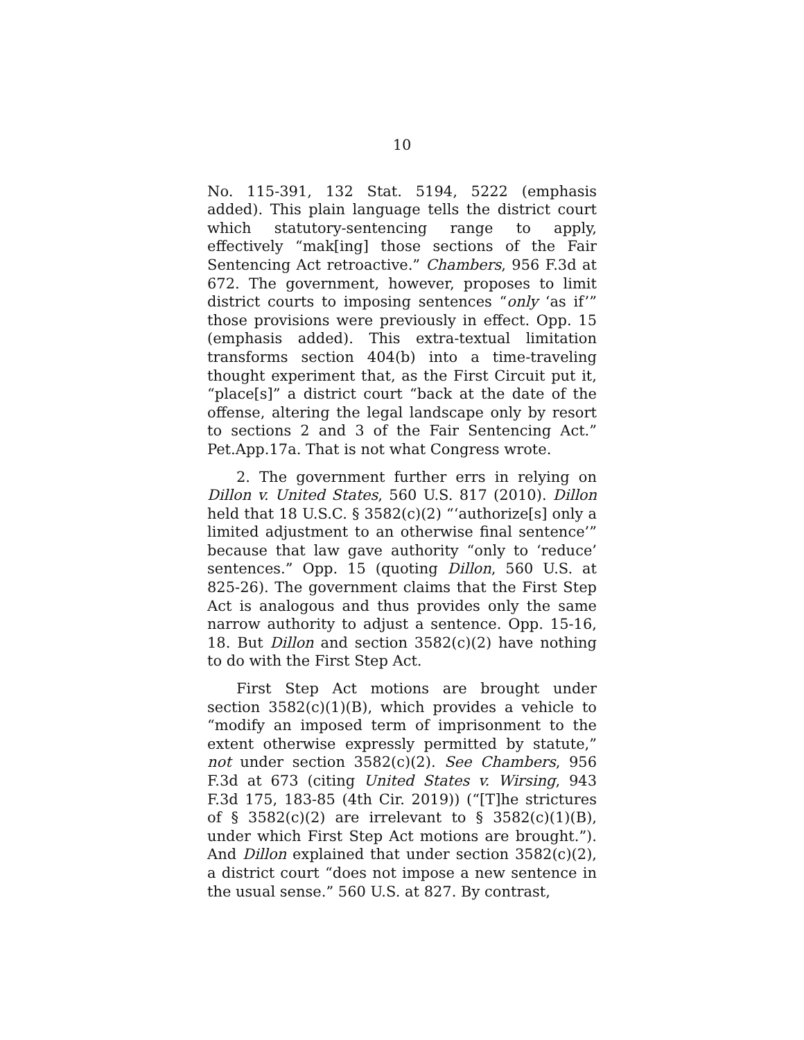10
No. 115-391, 132 Stat. 5194, 5222 (emphasis added). This plain language tells the district court which statutory-sentencing range to apply, effectively “mak[ing] those sections of the Fair Sentencing Act retroactive.” Chambers, 956 F.3d at 672. The government, however, proposes to limit district courts to imposing sentences “only ‘as if’” those provisions were previously in effect. Opp. 15 (emphasis added). This extra-textual limitation transforms section 404(b) into a time-traveling thought experiment that, as the First Circuit put it, “place[s]” a district court “back at the date of the offense, altering the legal landscape only by resort to sections 2 and 3 of the Fair Sentencing Act.” Pet.App.17a. That is not what Congress wrote.
2. The government further errs in relying on Dillon v. United States, 560 U.S. 817 (2010). Dillon held that 18 U.S.C. § 3582(c)(2) “‘authorize[s] only a limited adjustment to an otherwise final sentence’” because that law gave authority “only to ‘reduce’ sentences.” Opp. 15 (quoting Dillon, 560 U.S. at 825-26). The government claims that the First Step Act is analogous and thus provides only the same narrow authority to adjust a sentence. Opp. 15-16, 18. But Dillon and section 3582(c)(2) have nothing to do with the First Step Act.
First Step Act motions are brought under section 3582(c)(1)(B), which provides a vehicle to “modify an imposed term of imprisonment to the extent otherwise expressly permitted by statute,” not under section 3582(c)(2). See Chambers, 956 F.3d at 673 (citing United States v. Wirsing, 943 F.3d 175, 183-85 (4th Cir. 2019)) (“[T]he strictures of § 3582(c)(2) are irrelevant to § 3582(c)(1)(B), under which First Step Act motions are brought.”). And Dillon explained that under section 3582(c)(2), a district court “does not impose a new sentence in the usual sense.” 560 U.S. at 827. By contrast,